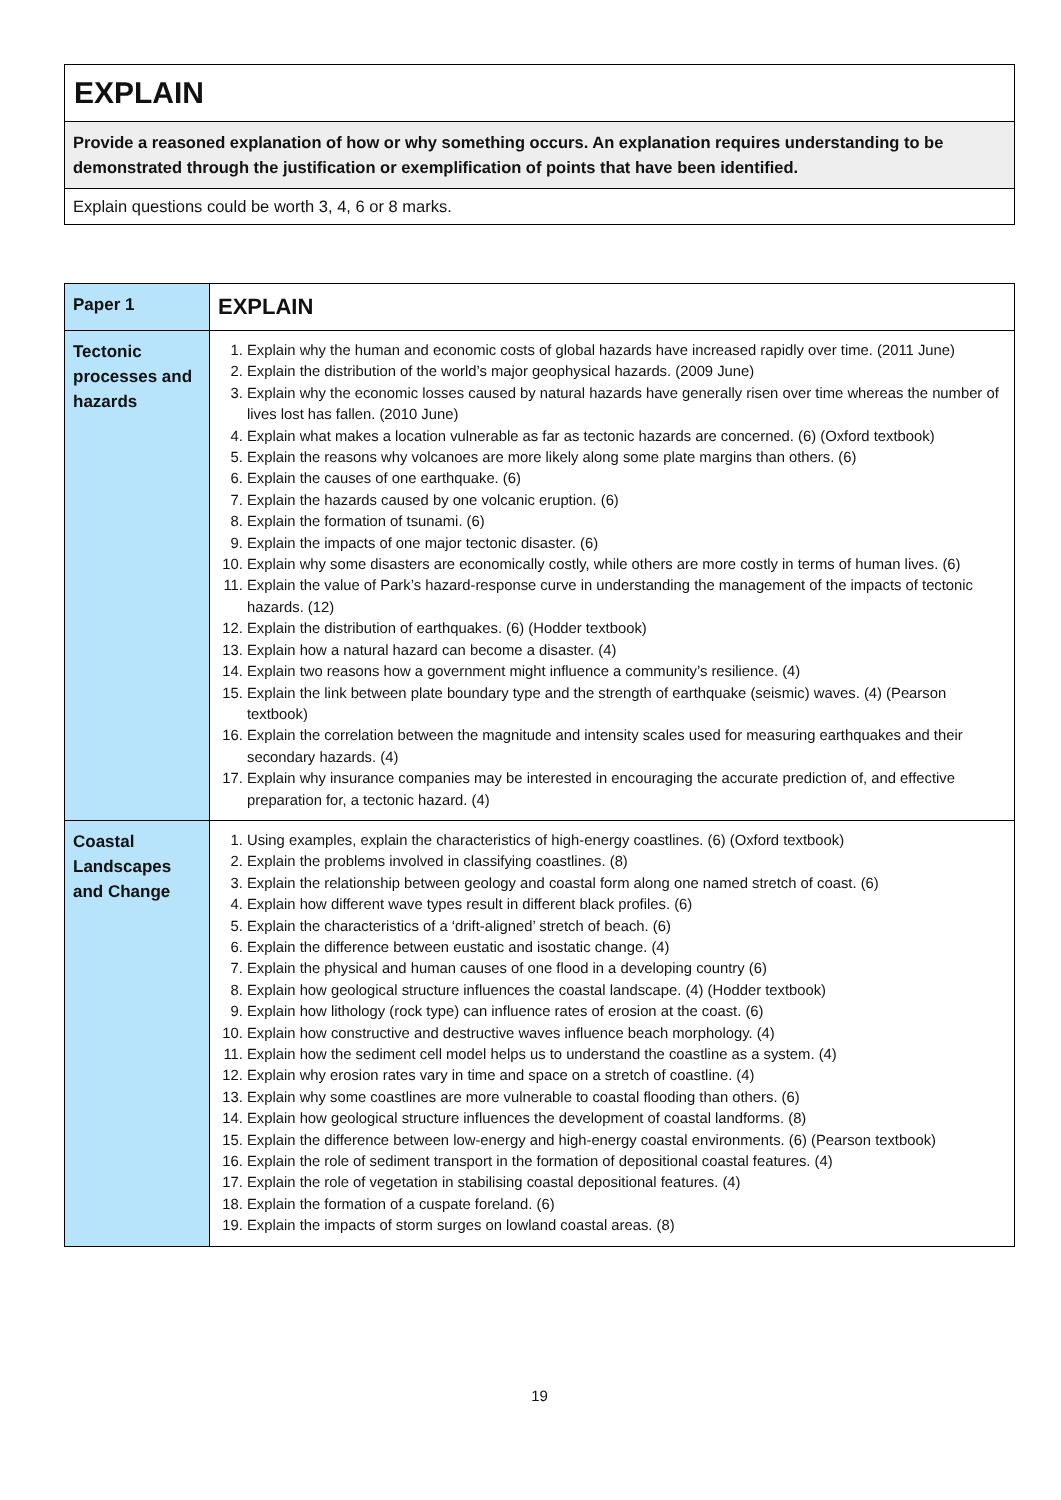| EXPLAIN |
| Provide a reasoned explanation of how or why something occurs. An explanation requires understanding to be demonstrated through the justification or exemplification of points that have been identified. |
| Explain questions could be worth 3, 4, 6 or 8 marks. |
| Paper 1 | EXPLAIN |
| Tectonic processes and hazards | 1. Explain why the human and economic costs of global hazards have increased rapidly over time. (2011 June) 2. Explain the distribution of the world’s major geophysical hazards. (2009 June) 3. Explain why the economic losses caused by natural hazards have generally risen over time whereas the number of lives lost has fallen. (2010 June) 4. Explain what makes a location vulnerable as far as tectonic hazards are concerned. (6) (Oxford textbook) 5. Explain the reasons why volcanoes are more likely along some plate margins than others. (6) 6. Explain the causes of one earthquake. (6) 7. Explain the hazards caused by one volcanic eruption. (6) 8. Explain the formation of tsunami. (6) 9. Explain the impacts of one major tectonic disaster. (6) 10. Explain why some disasters are economically costly, while others are more costly in terms of human lives. (6) 11. Explain the value of Park’s hazard-response curve in understanding the management of the impacts of tectonic hazards. (12) 12. Explain the distribution of earthquakes. (6) (Hodder textbook) 13. Explain how a natural hazard can become a disaster. (4) 14. Explain two reasons how a government might influence a community’s resilience. (4) 15. Explain the link between plate boundary type and the strength of earthquake (seismic) waves. (4) (Pearson textbook) 16. Explain the correlation between the magnitude and intensity scales used for measuring earthquakes and their secondary hazards. (4) 17. Explain why insurance companies may be interested in encouraging the accurate prediction of, and effective preparation for, a tectonic hazard. (4) |
| Coastal Landscapes and Change | 1. Using examples, explain the characteristics of high-energy coastlines. (6) (Oxford textbook) 2. Explain the problems involved in classifying coastlines. (8) 3. Explain the relationship between geology and coastal form along one named stretch of coast. (6) 4. Explain how different wave types result in different black profiles. (6) 5. Explain the characteristics of a ‘drift-aligned’ stretch of beach. (6) 6. Explain the difference between eustatic and isostatic change. (4) 7. Explain the physical and human causes of one flood in a developing country (6) 8. Explain how geological structure influences the coastal landscape. (4) (Hodder textbook) 9. Explain how lithology (rock type) can influence rates of erosion at the coast. (6) 10. Explain how constructive and destructive waves influence beach morphology. (4) 11. Explain how the sediment cell model helps us to understand the coastline as a system. (4) 12. Explain why erosion rates vary in time and space on a stretch of coastline. (4) 13. Explain why some coastlines are more vulnerable to coastal flooding than others. (6) 14. Explain how geological structure influences the development of coastal landforms. (8) 15. Explain the difference between low-energy and high-energy coastal environments. (6) (Pearson textbook) 16. Explain the role of sediment transport in the formation of depositional coastal features. (4) 17. Explain the role of vegetation in stabilising coastal depositional features. (4) 18. Explain the formation of a cuspate foreland. (6) 19. Explain the impacts of storm surges on lowland coastal areas. (8) |
19